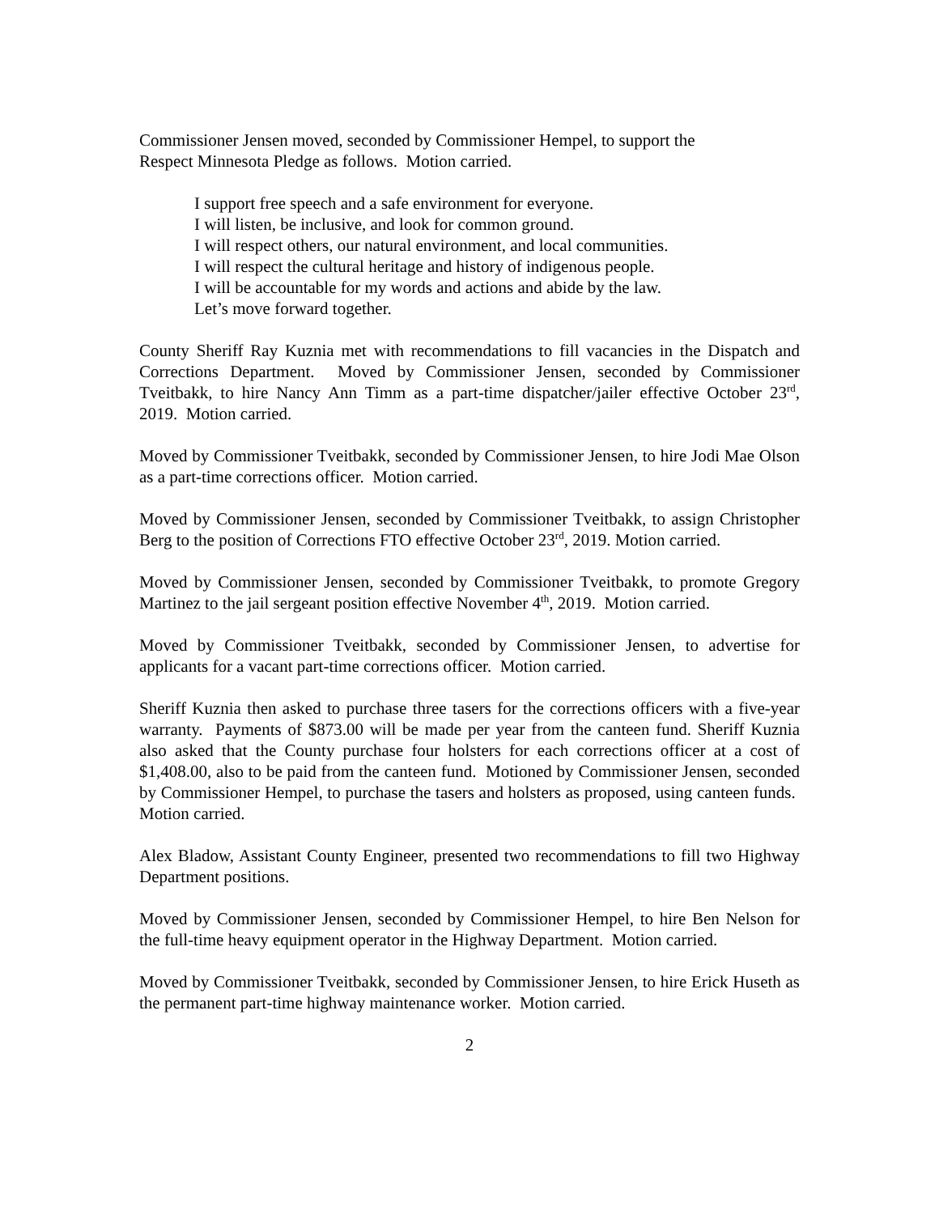Commissioner Jensen moved, seconded by Commissioner Hempel, to support the
Respect Minnesota Pledge as follows. Motion carried.
I support free speech and a safe environment for everyone.
I will listen, be inclusive, and look for common ground.
I will respect others, our natural environment, and local communities.
I will respect the cultural heritage and history of indigenous people.
I will be accountable for my words and actions and abide by the law.
Let’s move forward together.
County Sheriff Ray Kuznia met with recommendations to fill vacancies in the Dispatch and Corrections Department. Moved by Commissioner Jensen, seconded by Commissioner Tveitbakk, to hire Nancy Ann Timm as a part-time dispatcher/jailer effective October 23<sup>rd</sup>, 2019. Motion carried.
Moved by Commissioner Tveitbakk, seconded by Commissioner Jensen, to hire Jodi Mae Olson as a part-time corrections officer. Motion carried.
Moved by Commissioner Jensen, seconded by Commissioner Tveitbakk, to assign Christopher Berg to the position of Corrections FTO effective October 23<sup>rd</sup>, 2019. Motion carried.
Moved by Commissioner Jensen, seconded by Commissioner Tveitbakk, to promote Gregory Martinez to the jail sergeant position effective November 4<sup>th</sup>, 2019. Motion carried.
Moved by Commissioner Tveitbakk, seconded by Commissioner Jensen, to advertise for applicants for a vacant part-time corrections officer. Motion carried.
Sheriff Kuznia then asked to purchase three tasers for the corrections officers with a five-year warranty. Payments of $873.00 will be made per year from the canteen fund. Sheriff Kuznia also asked that the County purchase four holsters for each corrections officer at a cost of $1,408.00, also to be paid from the canteen fund. Motioned by Commissioner Jensen, seconded by Commissioner Hempel, to purchase the tasers and holsters as proposed, using canteen funds. Motion carried.
Alex Bladow, Assistant County Engineer, presented two recommendations to fill two Highway Department positions.
Moved by Commissioner Jensen, seconded by Commissioner Hempel, to hire Ben Nelson for the full-time heavy equipment operator in the Highway Department. Motion carried.
Moved by Commissioner Tveitbakk, seconded by Commissioner Jensen, to hire Erick Huseth as the permanent part-time highway maintenance worker. Motion carried.
2